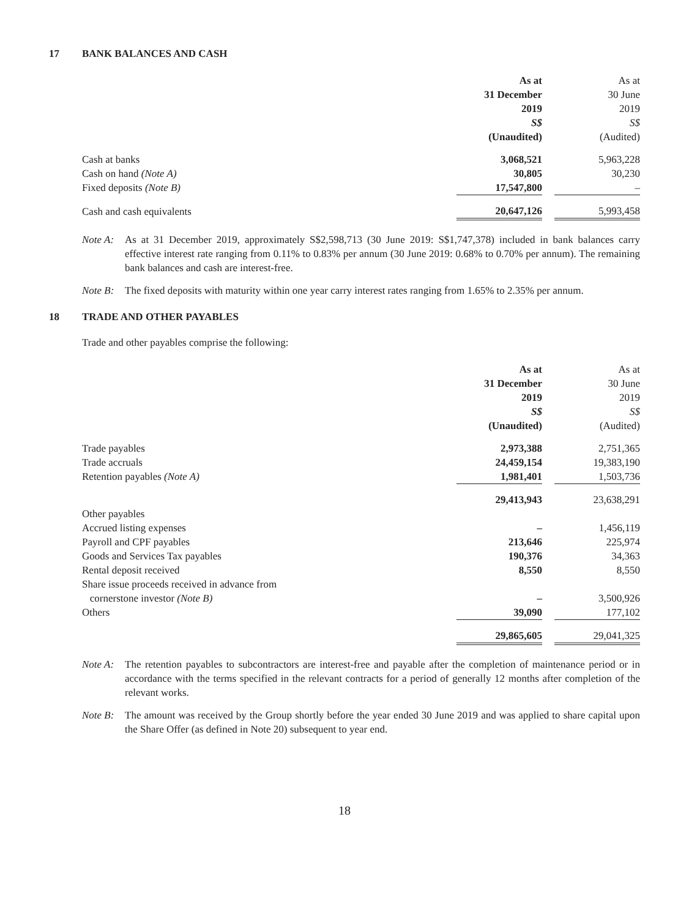17 BANK BALANCES AND CASH
| | As at 31 December 2019 S$ (Unaudited) | | As at 30 June 2019 S$ (Audited) |
| Cash at banks | 3,068,521 | | 5,963,228 |
| Cash on hand (Note A) | 30,805 | | 30,230 |
| Fixed deposits (Note B) | 17,547,800 | | – |
| Cash and cash equivalents | 20,647,126 | | 5,993,458 |
Note A: As at 31 December 2019, approximately S$2,598,713 (30 June 2019: S$1,747,378) included in bank balances carry effective interest rate ranging from 0.11% to 0.83% per annum (30 June 2019: 0.68% to 0.70% per annum). The remaining bank balances and cash are interest-free.
Note B: The fixed deposits with maturity within one year carry interest rates ranging from 1.65% to 2.35% per annum.
18 TRADE AND OTHER PAYABLES
Trade and other payables comprise the following:
| | As at 31 December 2019 S$ (Unaudited) | | As at 30 June 2019 S$ (Audited) |
| Trade payables | 2,973,388 | | 2,751,365 |
| Trade accruals | 24,459,154 | | 19,383,190 |
| Retention payables (Note A) | 1,981,401 | | 1,503,736 |
| | 29,413,943 | | 23,638,291 |
| Other payables | | | |
| Accrued listing expenses | – | | 1,456,119 |
| Payroll and CPF payables | 213,646 | | 225,974 |
| Goods and Services Tax payables | 190,376 | | 34,363 |
| Rental deposit received | 8,550 | | 8,550 |
| Share issue proceeds received in advance from cornerstone investor (Note B) | – | | 3,500,926 |
| Others | 39,090 | | 177,102 |
| | 29,865,605 | | 29,041,325 |
Note A: The retention payables to subcontractors are interest-free and payable after the completion of maintenance period or in accordance with the terms specified in the relevant contracts for a period of generally 12 months after completion of the relevant works.
Note B: The amount was received by the Group shortly before the year ended 30 June 2019 and was applied to share capital upon the Share Offer (as defined in Note 20) subsequent to year end.
18